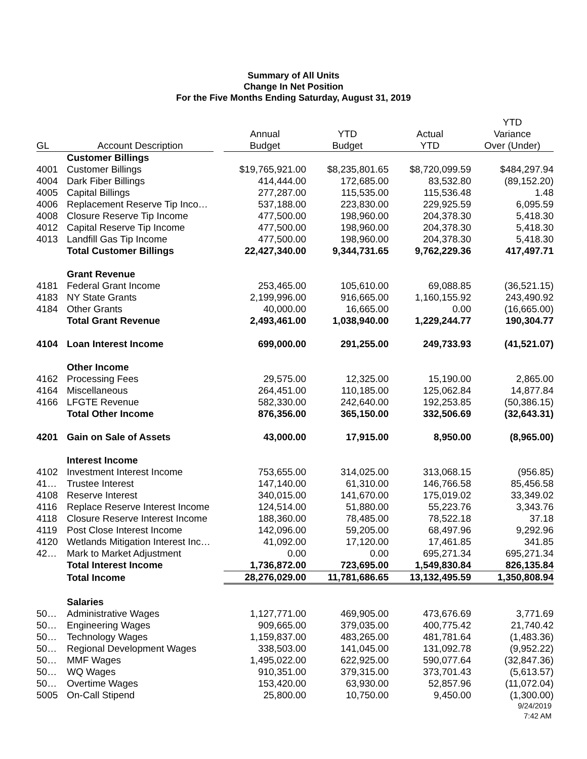Summary of All Units
Change In Net Position
For the Five Months Ending Saturday, August 31, 2019
| GL | Account Description | Annual Budget | YTD Budget | Actual YTD | YTD Variance Over (Under) |
| --- | --- | --- | --- | --- | --- |
| | Customer Billings | | | | |
| 4001 | Customer Billings | $19,765,921.00 | $8,235,801.65 | $8,720,099.59 | $484,297.94 |
| 4004 | Dark Fiber Billings | 414,444.00 | 172,685.00 | 83,532.80 | (89,152.20) |
| 4005 | Capital Billings | 277,287.00 | 115,535.00 | 115,536.48 | 1.48 |
| 4006 | Replacement Reserve Tip Inco… | 537,188.00 | 223,830.00 | 229,925.59 | 6,095.59 |
| 4008 | Closure Reserve Tip Income | 477,500.00 | 198,960.00 | 204,378.30 | 5,418.30 |
| 4012 | Capital Reserve Tip Income | 477,500.00 | 198,960.00 | 204,378.30 | 5,418.30 |
| 4013 | Landfill Gas Tip Income | 477,500.00 | 198,960.00 | 204,378.30 | 5,418.30 |
| | Total Customer Billings | 22,427,340.00 | 9,344,731.65 | 9,762,229.36 | 417,497.71 |
| | Grant Revenue | | | | |
| 4181 | Federal Grant Income | 253,465.00 | 105,610.00 | 69,088.85 | (36,521.15) |
| 4183 | NY State Grants | 2,199,996.00 | 916,665.00 | 1,160,155.92 | 243,490.92 |
| 4184 | Other Grants | 40,000.00 | 16,665.00 | 0.00 | (16,665.00) |
| | Total Grant Revenue | 2,493,461.00 | 1,038,940.00 | 1,229,244.77 | 190,304.77 |
| 4104 | Loan Interest Income | 699,000.00 | 291,255.00 | 249,733.93 | (41,521.07) |
| | Other Income | | | | |
| 4162 | Processing Fees | 29,575.00 | 12,325.00 | 15,190.00 | 2,865.00 |
| 4164 | Miscellaneous | 264,451.00 | 110,185.00 | 125,062.84 | 14,877.84 |
| 4166 | LFGTE Revenue | 582,330.00 | 242,640.00 | 192,253.85 | (50,386.15) |
| | Total Other Income | 876,356.00 | 365,150.00 | 332,506.69 | (32,643.31) |
| 4201 | Gain on Sale of Assets | 43,000.00 | 17,915.00 | 8,950.00 | (8,965.00) |
| | Interest Income | | | | |
| 4102 | Investment Interest Income | 753,655.00 | 314,025.00 | 313,068.15 | (956.85) |
| 41… | Trustee Interest | 147,140.00 | 61,310.00 | 146,766.58 | 85,456.58 |
| 4108 | Reserve Interest | 340,015.00 | 141,670.00 | 175,019.02 | 33,349.02 |
| 4116 | Replace Reserve Interest Income | 124,514.00 | 51,880.00 | 55,223.76 | 3,343.76 |
| 4118 | Closure Reserve Interest Income | 188,360.00 | 78,485.00 | 78,522.18 | 37.18 |
| 4119 | Post Close Interest Income | 142,096.00 | 59,205.00 | 68,497.96 | 9,292.96 |
| 4120 | Wetlands Mitigation Interest Inc… | 41,092.00 | 17,120.00 | 17,461.85 | 341.85 |
| 42… | Mark to Market Adjustment | 0.00 | 0.00 | 695,271.34 | 695,271.34 |
| | Total Interest Income | 1,736,872.00 | 723,695.00 | 1,549,830.84 | 826,135.84 |
| | Total Income | 28,276,029.00 | 11,781,686.65 | 13,132,495.59 | 1,350,808.94 |
| | Salaries | | | | |
| 50… | Administrative Wages | 1,127,771.00 | 469,905.00 | 473,676.69 | 3,771.69 |
| 50… | Engineering Wages | 909,665.00 | 379,035.00 | 400,775.42 | 21,740.42 |
| 50… | Technology Wages | 1,159,837.00 | 483,265.00 | 481,781.64 | (1,483.36) |
| 50… | Regional Development Wages | 338,503.00 | 141,045.00 | 131,092.78 | (9,952.22) |
| 50… | MMF Wages | 1,495,022.00 | 622,925.00 | 590,077.64 | (32,847.36) |
| 50… | WQ Wages | 910,351.00 | 379,315.00 | 373,701.43 | (5,613.57) |
| 50… | Overtime Wages | 153,420.00 | 63,930.00 | 52,857.96 | (11,072.04) |
| 5005 | On-Call Stipend | 25,800.00 | 10,750.00 | 9,450.00 | (1,300.00) |
9/24/2019
7:42 AM